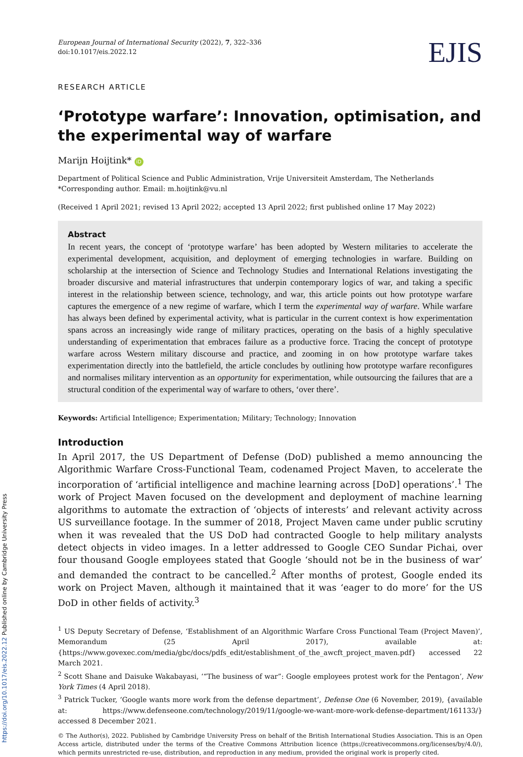European Journal of International Security (2022), 7, 322–336
doi:10.1017/eis.2022.12
EJIS
RESEARCH ARTICLE
‘Prototype warfare’: Innovation, optimisation, and the experimental way of warfare
Marijn Hoijtink* iD
Department of Political Science and Public Administration, Vrije Universiteit Amsterdam, The Netherlands
*Corresponding author. Email: m.hoijtink@vu.nl
(Received 1 April 2021; revised 13 April 2022; accepted 13 April 2022; first published online 17 May 2022)
Abstract
In recent years, the concept of ‘prototype warfare’ has been adopted by Western militaries to accelerate the experimental development, acquisition, and deployment of emerging technologies in warfare. Building on scholarship at the intersection of Science and Technology Studies and International Relations investigating the broader discursive and material infrastructures that underpin contemporary logics of war, and taking a specific interest in the relationship between science, technology, and war, this article points out how prototype warfare captures the emergence of a new regime of warfare, which I term the experimental way of warfare. While warfare has always been defined by experimental activity, what is particular in the current context is how experimentation spans across an increasingly wide range of military practices, operating on the basis of a highly speculative understanding of experimentation that embraces failure as a productive force. Tracing the concept of prototype warfare across Western military discourse and practice, and zooming in on how prototype warfare takes experimentation directly into the battlefield, the article concludes by outlining how prototype warfare reconfigures and normalises military intervention as an opportunity for experimentation, while outsourcing the failures that are a structural condition of the experimental way of warfare to others, ‘over there’.
Keywords: Artificial Intelligence; Experimentation; Military; Technology; Innovation
Introduction
In April 2017, the US Department of Defense (DoD) published a memo announcing the Algorithmic Warfare Cross-Functional Team, codenamed Project Maven, to accelerate the incorporation of ‘artificial intelligence and machine learning across [DoD] operations’.<sup>1</sup> The work of Project Maven focused on the development and deployment of machine learning algorithms to automate the extraction of ‘objects of interests’ and relevant activity across US surveillance footage. In the summer of 2018, Project Maven came under public scrutiny when it was revealed that the US DoD had contracted Google to help military analysts detect objects in video images. In a letter addressed to Google CEO Sundar Pichai, over four thousand Google employees stated that Google ‘should not be in the business of war’ and demanded the contract to be cancelled.<sup>2</sup> After months of protest, Google ended its work on Project Maven, although it maintained that it was ‘eager to do more’ for the US DoD in other fields of activity.<sup>3</sup>
<sup>1</sup> US Deputy Secretary of Defense, ‘Establishment of an Algorithmic Warfare Cross Functional Team (Project Maven)’, Memorandum (25 April 2017), available at: {https://www.govexec.com/media/gbc/docs/pdfs_edit/establishment_of_the_awcft_project_maven.pdf} accessed 22 March 2021.
<sup>2</sup> Scott Shane and Daisuke Wakabayasi, ‘“The business of war”: Google employees protest work for the Pentagon’, New York Times (4 April 2018).
<sup>3</sup> Patrick Tucker, ‘Google wants more work from the defense department’, Defense One (6 November, 2019), {available at: https://www.defenseone.com/technology/2019/11/google-we-want-more-work-defense-department/161133/} accessed 8 December 2021.
© The Author(s), 2022. Published by Cambridge University Press on behalf of the British International Studies Association. This is an Open Access article, distributed under the terms of the Creative Commons Attribution licence (https://creativecommons.org/licenses/by/4.0/), which permits unrestricted re-use, distribution, and reproduction in any medium, provided the original work is properly cited.
https://doi.org/10.1017/eis.2022.12 Published online by Cambridge University Press